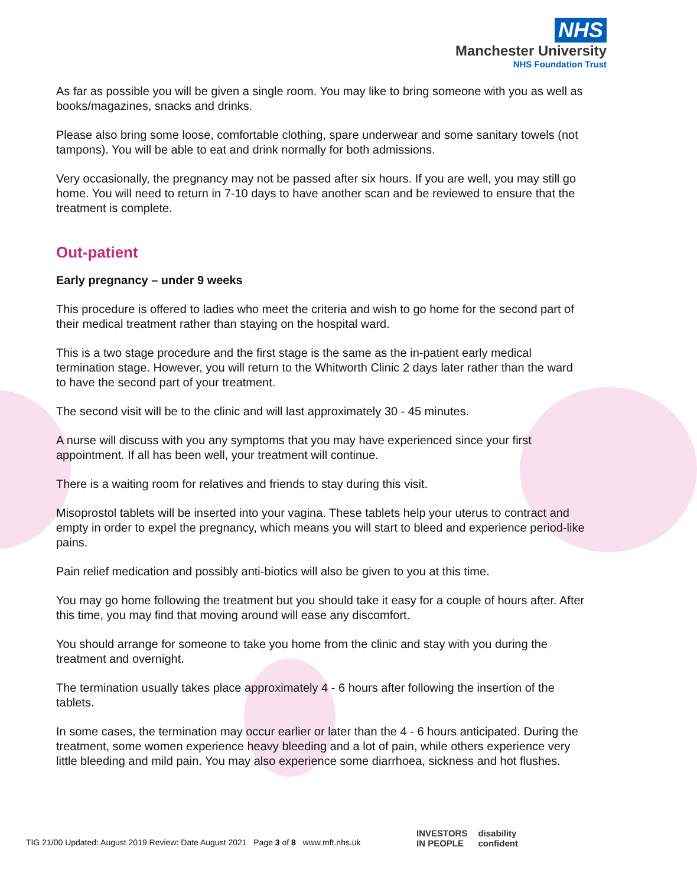NHS
Manchester University
NHS Foundation Trust
As far as possible you will be given a single room. You may like to bring someone with you as well as books/magazines, snacks and drinks.
Please also bring some loose, comfortable clothing, spare underwear and some sanitary towels (not tampons). You will be able to eat and drink normally for both admissions.
Very occasionally, the pregnancy may not be passed after six hours. If you are well, you may still go home. You will need to return in 7-10 days to have another scan and be reviewed to ensure that the treatment is complete.
Out-patient
Early pregnancy – under 9 weeks
This procedure is offered to ladies who meet the criteria and wish to go home for the second part of their medical treatment rather than staying on the hospital ward.
This is a two stage procedure and the first stage is the same as the in-patient early medical termination stage. However, you will return to the Whitworth Clinic 2 days later rather than the ward to have the second part of your treatment.
The second visit will be to the clinic and will last approximately 30 - 45 minutes.
A nurse will discuss with you any symptoms that you may have experienced since your first appointment. If all has been well, your treatment will continue.
There is a waiting room for relatives and friends to stay during this visit.
Misoprostol tablets will be inserted into your vagina. These tablets help your uterus to contract and empty in order to expel the pregnancy, which means you will start to bleed and experience period-like pains.
Pain relief medication and possibly anti-biotics will also be given to you at this time.
You may go home following the treatment but you should take it easy for a couple of hours after. After this time, you may find that moving around will ease any discomfort.
You should arrange for someone to take you home from the clinic and stay with you during the treatment and overnight.
The termination usually takes place approximately 4 - 6 hours after following the insertion of the tablets.
In some cases, the termination may occur earlier or later than the 4 - 6 hours anticipated. During the treatment, some women experience heavy bleeding and a lot of pain, while others experience very little bleeding and mild pain. You may also experience some diarrhoea, sickness and hot flushes.
TIG 21/00 Updated: August 2019 Review: Date August 2021 Page 3 of 8 www.mft.nhs.uk
INVESTORS
IN PEOPLE
disability
confident